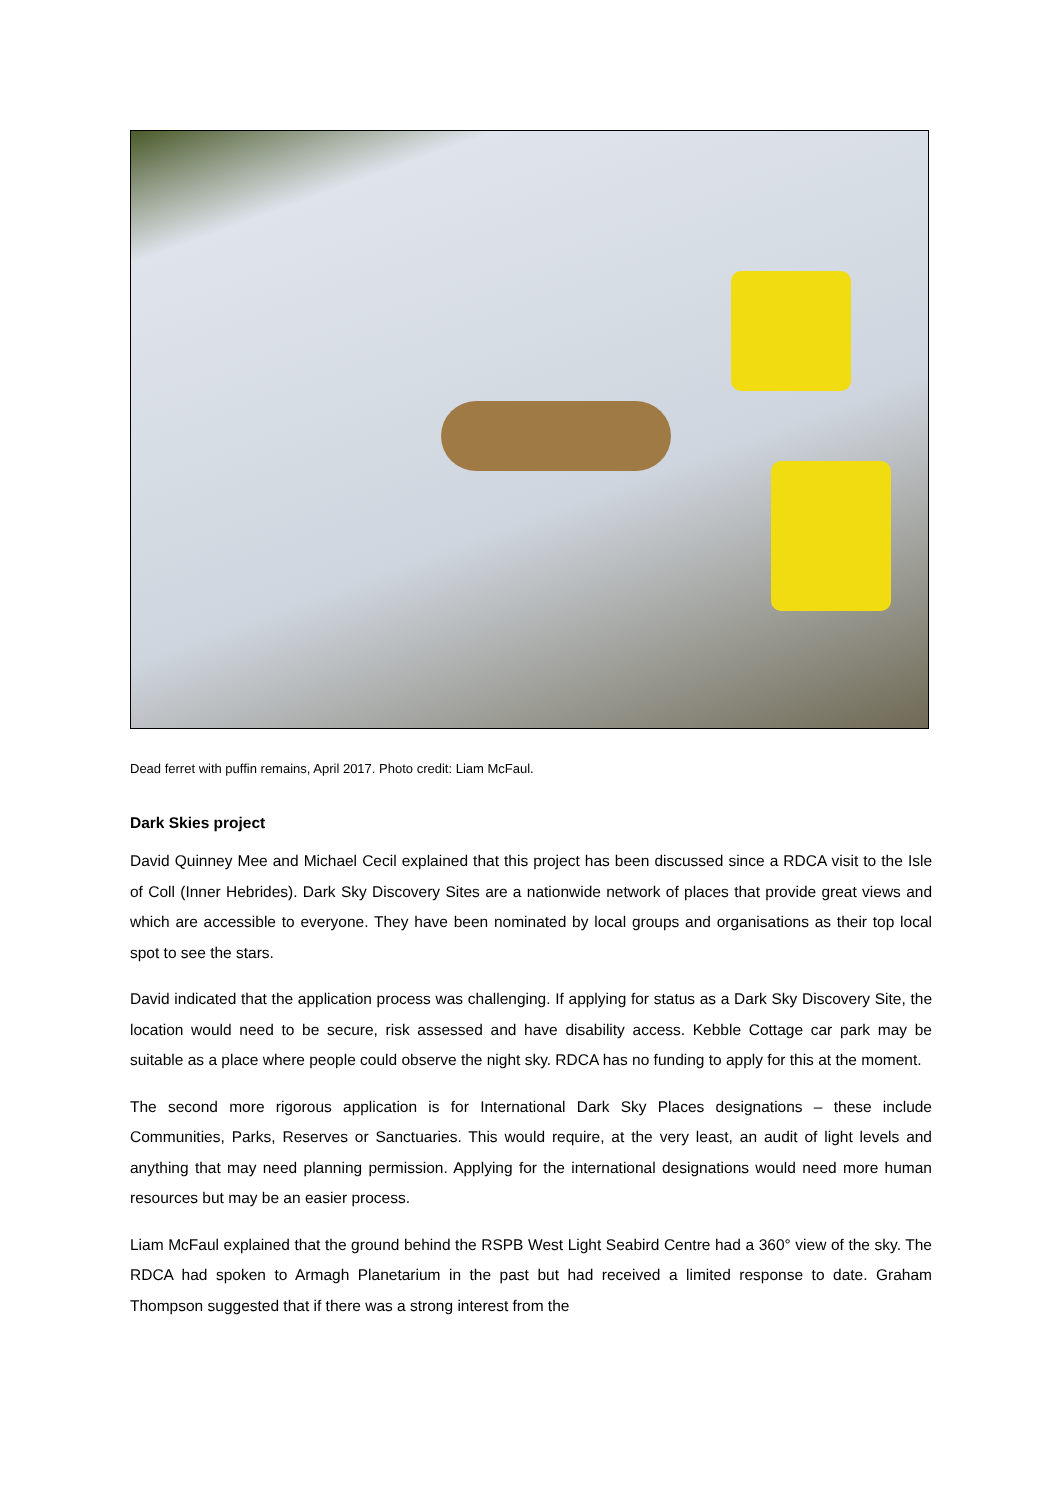Dead ferret with puffin remains, April 2017. Photo credit: Liam McFaul.
Dark Skies project
David Quinney Mee and Michael Cecil explained that this project has been discussed since a RDCA visit to the Isle of Coll (Inner Hebrides). Dark Sky Discovery Sites are a nationwide network of places that provide great views and which are accessible to everyone. They have been nominated by local groups and organisations as their top local spot to see the stars.
David indicated that the application process was challenging. If applying for status as a Dark Sky Discovery Site, the location would need to be secure, risk assessed and have disability access. Kebble Cottage car park may be suitable as a place where people could observe the night sky. RDCA has no funding to apply for this at the moment.
The second more rigorous application is for International Dark Sky Places designations – these include Communities, Parks, Reserves or Sanctuaries. This would require, at the very least, an audit of light levels and anything that may need planning permission. Applying for the international designations would need more human resources but may be an easier process.
Liam McFaul explained that the ground behind the RSPB West Light Seabird Centre had a 360° view of the sky. The RDCA had spoken to Armagh Planetarium in the past but had received a limited response to date. Graham Thompson suggested that if there was a strong interest from the